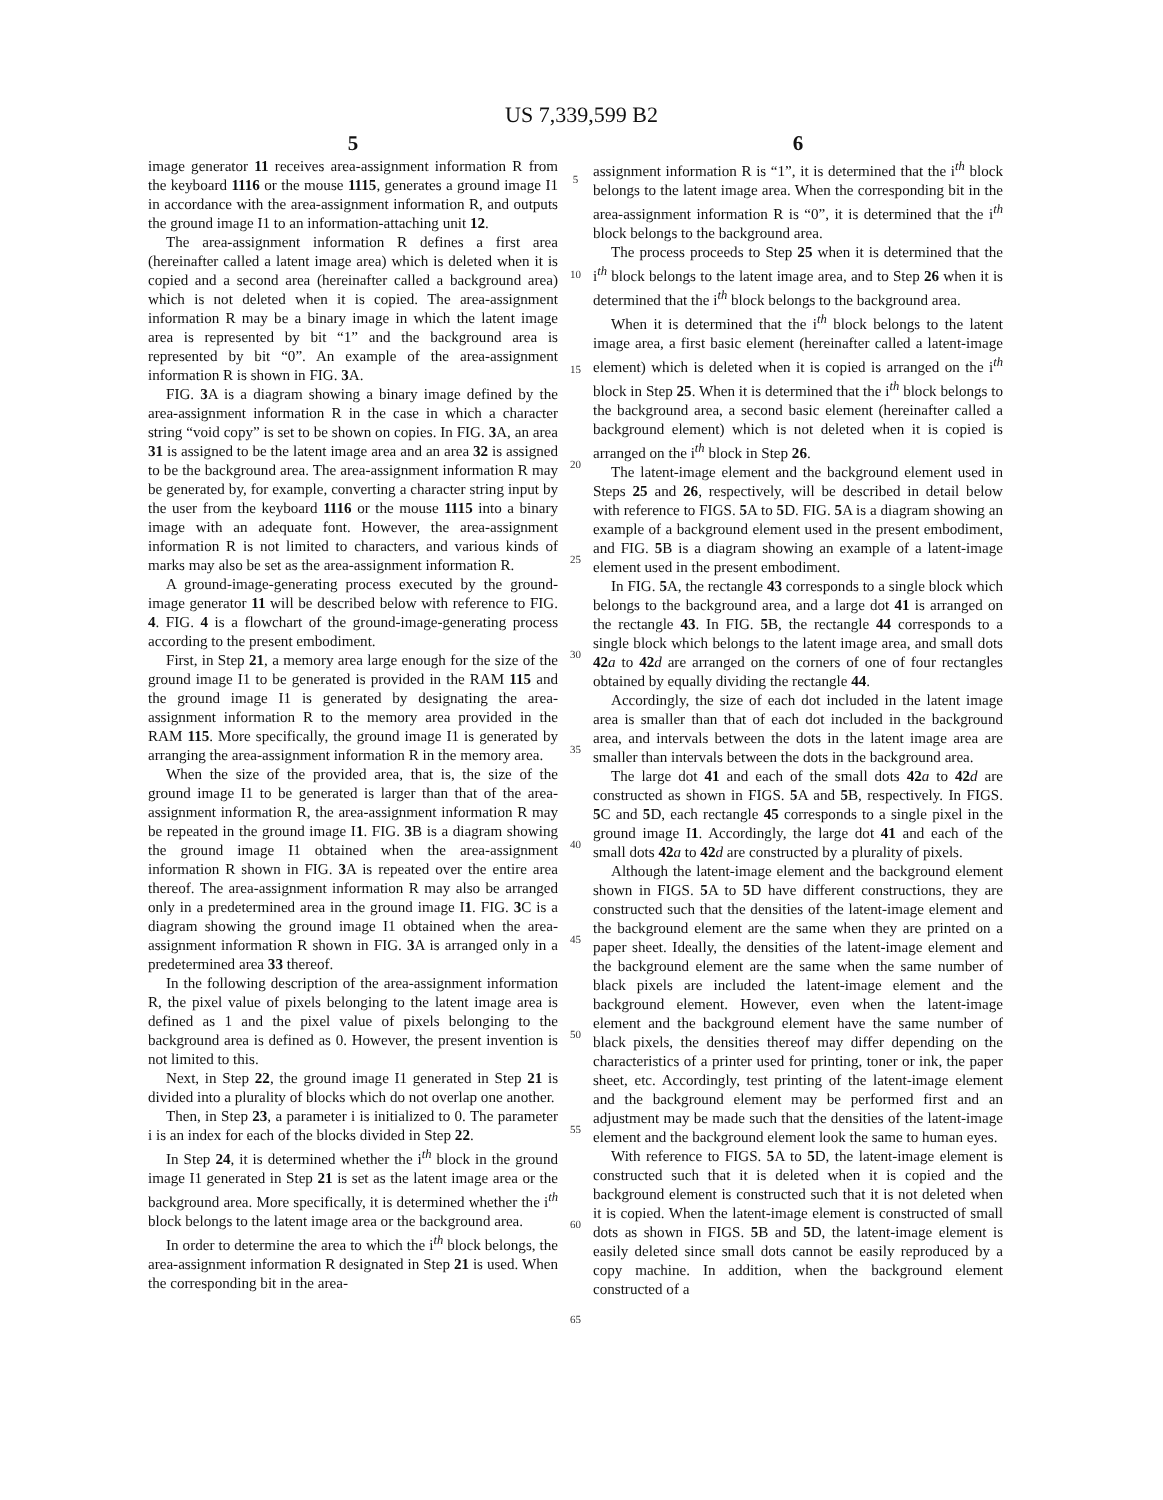US 7,339,599 B2
5
image generator 11 receives area-assignment information R from the keyboard 1116 or the mouse 1115, generates a ground image I1 in accordance with the area-assignment information R, and outputs the ground image I1 to an information-attaching unit 12.
The area-assignment information R defines a first area (hereinafter called a latent image area) which is deleted when it is copied and a second area (hereinafter called a background area) which is not deleted when it is copied. The area-assignment information R may be a binary image in which the latent image area is represented by bit “1” and the background area is represented by bit “0”. An example of the area-assignment information R is shown in FIG. 3 A.
FIG. 3 A is a diagram showing a binary image defined by the area-assignment information R in the case in which a character string “void copy” is set to be shown on copies. In FIG. 3 A, an area 31 is assigned to be the latent image area and an area 32 is assigned to be the background area. The area-assignment information R may be generated by, for example, converting a character string input by the user from the keyboard 1116 or the mouse 1115 into a binary image with an adequate font. However, the area-assignment information R is not limited to characters, and various kinds of marks may also be set as the area-assignment information R.
A ground-image-generating process executed by the ground-image generator 11 will be described below with reference to FIG. 4. FIG. 4 is a flowchart of the ground-image-generating process according to the present embodiment.
First, in Step 21, a memory area large enough for the size of the ground image I1 to be generated is provided in the RAM 115 and the ground image I1 is generated by designating the area-assignment information R to the memory area provided in the RAM 115. More specifically, the ground image I1 is generated by arranging the area-assignment information R in the memory area.
When the size of the provided area, that is, the size of the ground image I1 to be generated is larger than that of the area-assignment information R, the area-assignment information R may be repeated in the ground image I1. FIG. 3 B is a diagram showing the ground image I1 obtained when the area-assignment information R shown in FIG. 3 A is repeated over the entire area thereof. The area-assignment information R may also be arranged only in a predetermined area in the ground image I1. FIG. 3 C is a diagram showing the ground image I1 obtained when the area-assignment information R shown in FIG. 3 A is arranged only in a predetermined area 33 thereof.
In the following description of the area-assignment information R, the pixel value of pixels belonging to the latent image area is defined as 1 and the pixel value of pixels belonging to the background area is defined as 0. However, the present invention is not limited to this.
Next, in Step 22, the ground image I1 generated in Step 21 is divided into a plurality of blocks which do not overlap one another.
Then, in Step 23, a parameter i is initialized to 0. The parameter i is an index for each of the blocks divided in Step 22.
In Step 24, it is determined whether the i<sup>th</sup> block in the ground image I1 generated in Step 21 is set as the latent image area or the background area. More specifically, it is determined whether the i<sup>th</sup> block belongs to the latent image area or the background area.
In order to determine the area to which the i<sup>th</sup> block belongs, the area-assignment information R designated in Step 21 is used. When the corresponding bit in the area-
5
10
15
20
25
30
35
40
45
50
55
60
65
6
assignment information R is “1”, it is determined that the i<sup>th</sup> block belongs to the latent image area. When the corresponding bit in the area-assignment information R is “0”, it is determined that the i<sup>th</sup> block belongs to the background area.
The process proceeds to Step 25 when it is determined that the i<sup>th</sup> block belongs to the latent image area, and to Step 26 when it is determined that the i<sup>th</sup> block belongs to the background area.
When it is determined that the i<sup>th</sup> block belongs to the latent image area, a first basic element (hereinafter called a latent-image element) which is deleted when it is copied is arranged on the i<sup>th</sup> block in Step 25. When it is determined that the i<sup>th</sup> block belongs to the background area, a second basic element (hereinafter called a background element) which is not deleted when it is copied is arranged on the i<sup>th</sup> block in Step 26.
The latent-image element and the background element used in Steps 25 and 26, respectively, will be described in detail below with reference to FIGS. 5 A to 5 D. FIG. 5 A is a diagram showing an example of a background element used in the present embodiment, and FIG. 5 B is a diagram showing an example of a latent-image element used in the present embodiment.
In FIG. 5 A, the rectangle 43 corresponds to a single block which belongs to the background area, and a large dot 41 is arranged on the rectangle 43. In FIG. 5 B, the rectangle 44 corresponds to a single block which belongs to the latent image area, and small dots 42 a to 42 d are arranged on the corners of one of four rectangles obtained by equally dividing the rectangle 44.
Accordingly, the size of each dot included in the latent image area is smaller than that of each dot included in the background area, and intervals between the dots in the latent image area are smaller than intervals between the dots in the background area.
The large dot 41 and each of the small dots 42 a to 42 d are constructed as shown in FIGS. 5 A and 5 B, respectively. In FIGS. 5 C and 5 D, each rectangle 45 corresponds to a single pixel in the ground image I1. Accordingly, the large dot 41 and each of the small dots 42 a to 42 d are constructed by a plurality of pixels.
Although the latent-image element and the background element shown in FIGS. 5 A to 5 D have different constructions, they are constructed such that the densities of the latent-image element and the background element are the same when they are printed on a paper sheet. Ideally, the densities of the latent-image element and the background element are the same when the same number of black pixels are included the latent-image element and the background element. However, even when the latent-image element and the background element have the same number of black pixels, the densities thereof may differ depending on the characteristics of a printer used for printing, toner or ink, the paper sheet, etc. Accordingly, test printing of the latent-image element and the background element may be performed first and an adjustment may be made such that the densities of the latent-image element and the background element look the same to human eyes.
With reference to FIGS. 5 A to 5 D, the latent-image element is constructed such that it is deleted when it is copied and the background element is constructed such that it is not deleted when it is copied. When the latent-image element is constructed of small dots as shown in FIGS. 5 B and 5 D, the latent-image element is easily deleted since small dots cannot be easily reproduced by a copy machine. In addition, when the background element constructed of a